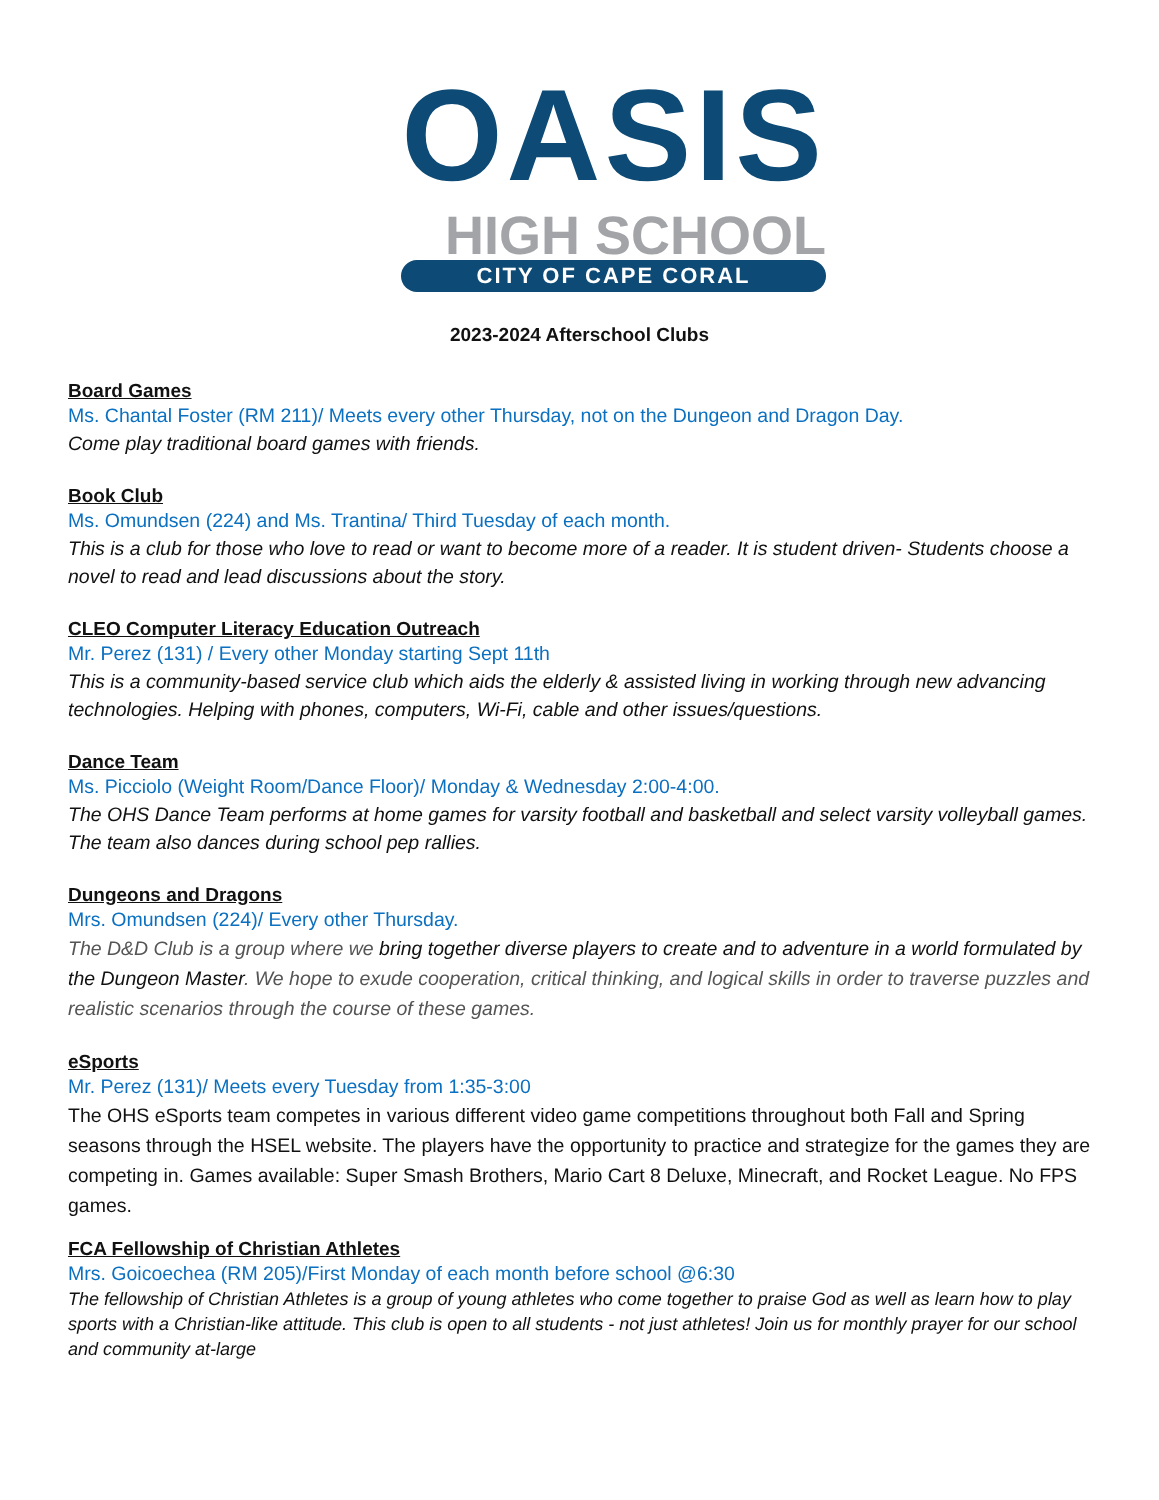OASIS
HIGH SCHOOL
CITY OF CAPE CORAL
2023-2024 Afterschool Clubs
Board Games
Ms. Chantal Foster (RM 211)/ Meets every other Thursday, not on the Dungeon and Dragon Day.
Come play traditional board games with friends.
Book Club
Ms. Omundsen (224) and Ms. Trantina/ Third Tuesday of each month.
This is a club for those who love to read or want to become more of a reader. It is student driven- Students choose a novel to read and lead discussions about the story.
CLEO Computer Literacy Education Outreach
Mr. Perez (131) / Every other Monday starting Sept 11th
This is a community-based service club which aids the elderly & assisted living in working through new advancing technologies. Helping with phones, computers, Wi-Fi, cable and other issues/questions.
Dance Team
Ms. Picciolo (Weight Room/Dance Floor)/ Monday & Wednesday 2:00-4:00.
The OHS Dance Team performs at home games for varsity football and basketball and select varsity volleyball games. The team also dances during school pep rallies.
Dungeons and Dragons
Mrs. Omundsen (224)/ Every other Thursday.
The D&D Club is a group where we bring together diverse players to create and to adventure in a world formulated by the Dungeon Master. We hope to exude cooperation, critical thinking, and logical skills in order to traverse puzzles and realistic scenarios through the course of these games.
eSports
Mr. Perez (131)/ Meets every Tuesday from 1:35-3:00
The OHS eSports team competes in various different video game competitions throughout both Fall and Spring seasons through the HSEL website. The players have the opportunity to practice and strategize for the games they are competing in. Games available: Super Smash Brothers, Mario Cart 8 Deluxe, Minecraft, and Rocket League. No FPS games.
FCA Fellowship of Christian Athletes
Mrs. Goicoechea (RM 205)/First Monday of each month before school @6:30
The fellowship of Christian Athletes is a group of young athletes who come together to praise God as well as learn how to play sports with a Christian-like attitude. This club is open to all students - not just athletes! Join us for monthly prayer for our school and community at-large